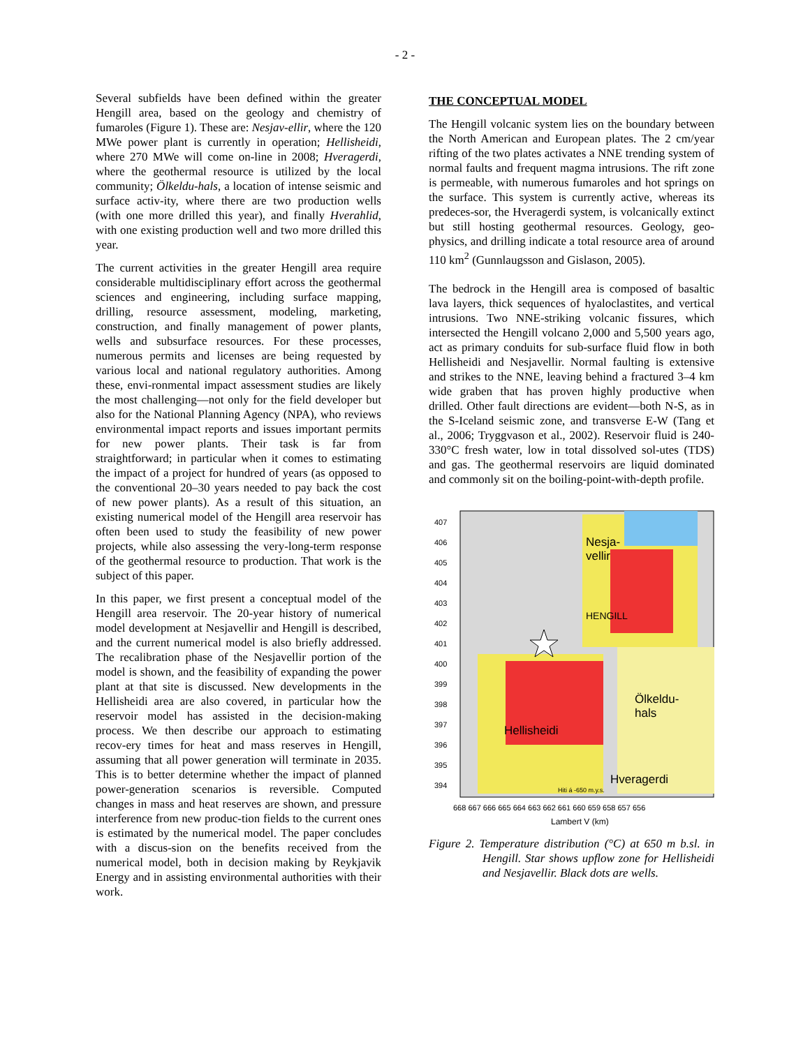- 2 -
Several subfields have been defined within the greater Hengill area, based on the geology and chemistry of fumaroles (Figure 1). These are: Nesjav-ellir, where the 120 MWe power plant is currently in operation; Hellisheidi, where 270 MWe will come on-line in 2008; Hveragerdi, where the geothermal resource is utilized by the local community; Ölkeldu-hals, a location of intense seismic and surface activ-ity, where there are two production wells (with one more drilled this year), and finally Hverahlid, with one existing production well and two more drilled this year.
The current activities in the greater Hengill area require considerable multidisciplinary effort across the geothermal sciences and engineering, including surface mapping, drilling, resource assessment, modeling, marketing, construction, and finally management of power plants, wells and subsurface resources. For these processes, numerous permits and licenses are being requested by various local and national regulatory authorities. Among these, envi-ronmental impact assessment studies are likely the most challenging—not only for the field developer but also for the National Planning Agency (NPA), who reviews environmental impact reports and issues important permits for new power plants. Their task is far from straightforward; in particular when it comes to estimating the impact of a project for hundred of years (as opposed to the conventional 20–30 years needed to pay back the cost of new power plants). As a result of this situation, an existing numerical model of the Hengill area reservoir has often been used to study the feasibility of new power projects, while also assessing the very-long-term response of the geothermal resource to production. That work is the subject of this paper.
In this paper, we first present a conceptual model of the Hengill area reservoir. The 20-year history of numerical model development at Nesjavellir and Hengill is described, and the current numerical model is also briefly addressed. The recalibration phase of the Nesjavellir portion of the model is shown, and the feasibility of expanding the power plant at that site is discussed. New developments in the Hellisheidi area are also covered, in particular how the reservoir model has assisted in the decision-making process. We then describe our approach to estimating recov-ery times for heat and mass reserves in Hengill, assuming that all power generation will terminate in 2035. This is to better determine whether the impact of planned power-generation scenarios is reversible. Computed changes in mass and heat reserves are shown, and pressure interference from new produc-tion fields to the current ones is estimated by the numerical model. The paper concludes with a discus-sion on the benefits received from the numerical model, both in decision making by Reykjavik Energy and in assisting environmental authorities with their work.
THE CONCEPTUAL MODEL
The Hengill volcanic system lies on the boundary between the North American and European plates. The 2 cm/year rifting of the two plates activates a NNE trending system of normal faults and frequent magma intrusions. The rift zone is permeable, with numerous fumaroles and hot springs on the surface. This system is currently active, whereas its predeces-sor, the Hveragerdi system, is volcanically extinct but still hosting geothermal resources. Geology, geo-physics, and drilling indicate a total resource area of around 110 km<sup>2</sup> (Gunnlaugsson and Gislason, 2005).
The bedrock in the Hengill area is composed of basaltic lava layers, thick sequences of hyaloclastites, and vertical intrusions. Two NNE-striking volcanic fissures, which intersected the Hengill volcano 2,000 and 5,500 years ago, act as primary conduits for sub-surface fluid flow in both Hellisheidi and Nesjavellir. Normal faulting is extensive and strikes to the NNE, leaving behind a fractured 3–4 km wide graben that has proven highly productive when drilled. Other fault directions are evident—both N-S, as in the S-Iceland seismic zone, and transverse E-W (Tang et al., 2006; Tryggvason et al., 2002). Reservoir fluid is 240-330°C fresh water, low in total dissolved sol-utes (TDS) and gas. The geothermal reservoirs are liquid dominated and commonly sit on the boiling-point-with-depth profile.
Nesja-
vellir
HENGILL
Ölkeldu-
hals
Hellisheidi
Hveragerdi
Hiti á -650 m.y.s.
407
406
405
404
403
402
401
400
399
398
397
396
395
394
668 667 666 665 664 663 662 661 660 659 658 657 656
Lambert V (km)
Figure 2. Temperature distribution (°C) at 650 m b.sl. in Hengill. Star shows upflow zone for Hellisheidi and Nesjavellir. Black dots are wells.